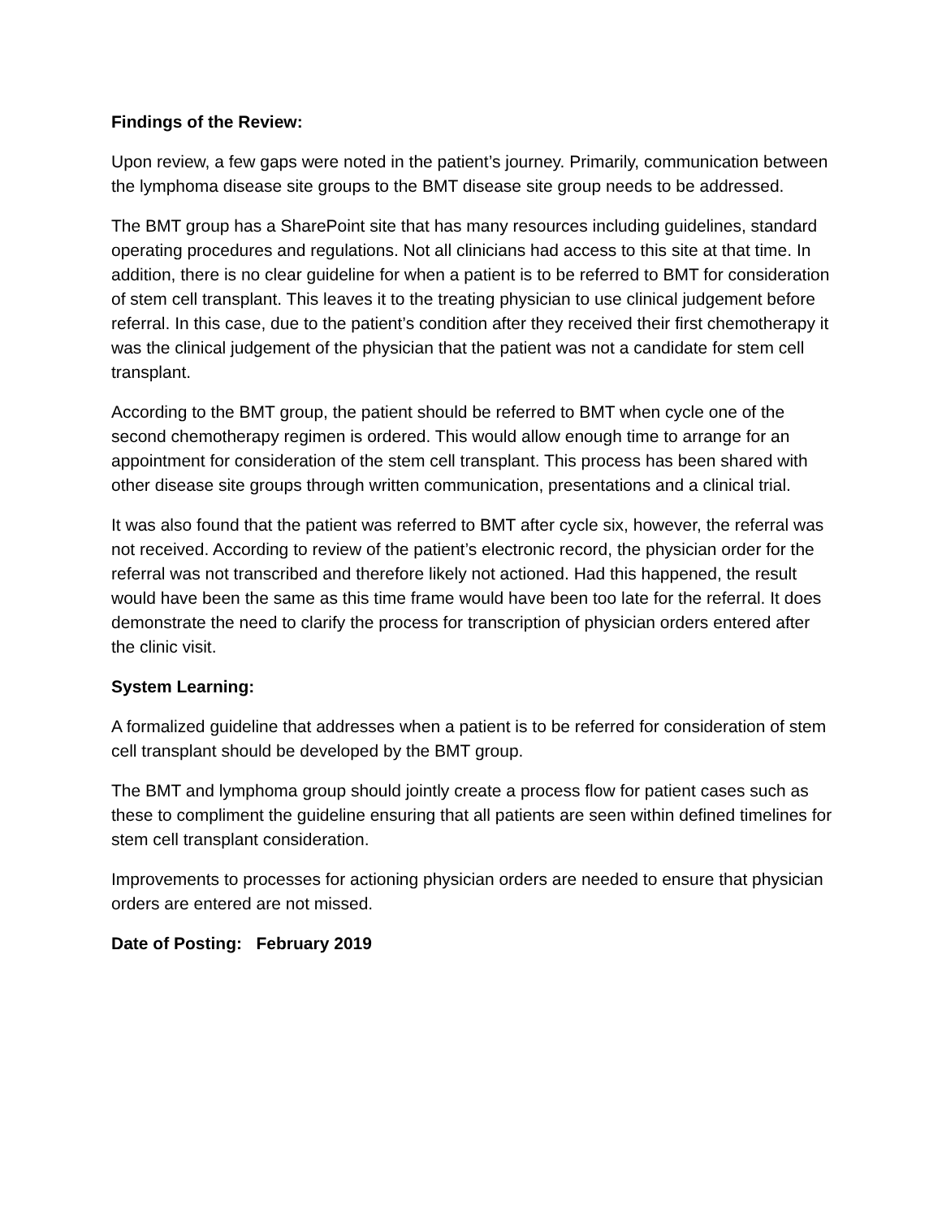Findings of the Review:
Upon review, a few gaps were noted in the patient’s journey. Primarily, communication between the lymphoma disease site groups to the BMT disease site group needs to be addressed.
The BMT group has a SharePoint site that has many resources including guidelines, standard operating procedures and regulations. Not all clinicians had access to this site at that time. In addition, there is no clear guideline for when a patient is to be referred to BMT for consideration of stem cell transplant. This leaves it to the treating physician to use clinical judgement before referral. In this case, due to the patient’s condition after they received their first chemotherapy it was the clinical judgement of the physician that the patient was not a candidate for stem cell transplant.
According to the BMT group, the patient should be referred to BMT when cycle one of the second chemotherapy regimen is ordered. This would allow enough time to arrange for an appointment for consideration of the stem cell transplant. This process has been shared with other disease site groups through written communication, presentations and a clinical trial.
It was also found that the patient was referred to BMT after cycle six, however, the referral was not received. According to review of the patient’s electronic record, the physician order for the referral was not transcribed and therefore likely not actioned. Had this happened, the result would have been the same as this time frame would have been too late for the referral. It does demonstrate the need to clarify the process for transcription of physician orders entered after the clinic visit.
System Learning:
A formalized guideline that addresses when a patient is to be referred for consideration of stem cell transplant should be developed by the BMT group.
The BMT and lymphoma group should jointly create a process flow for patient cases such as these to compliment the guideline ensuring that all patients are seen within defined timelines for stem cell transplant consideration.
Improvements to processes for actioning physician orders are needed to ensure that physician orders are entered are not missed.
Date of Posting: February 2019